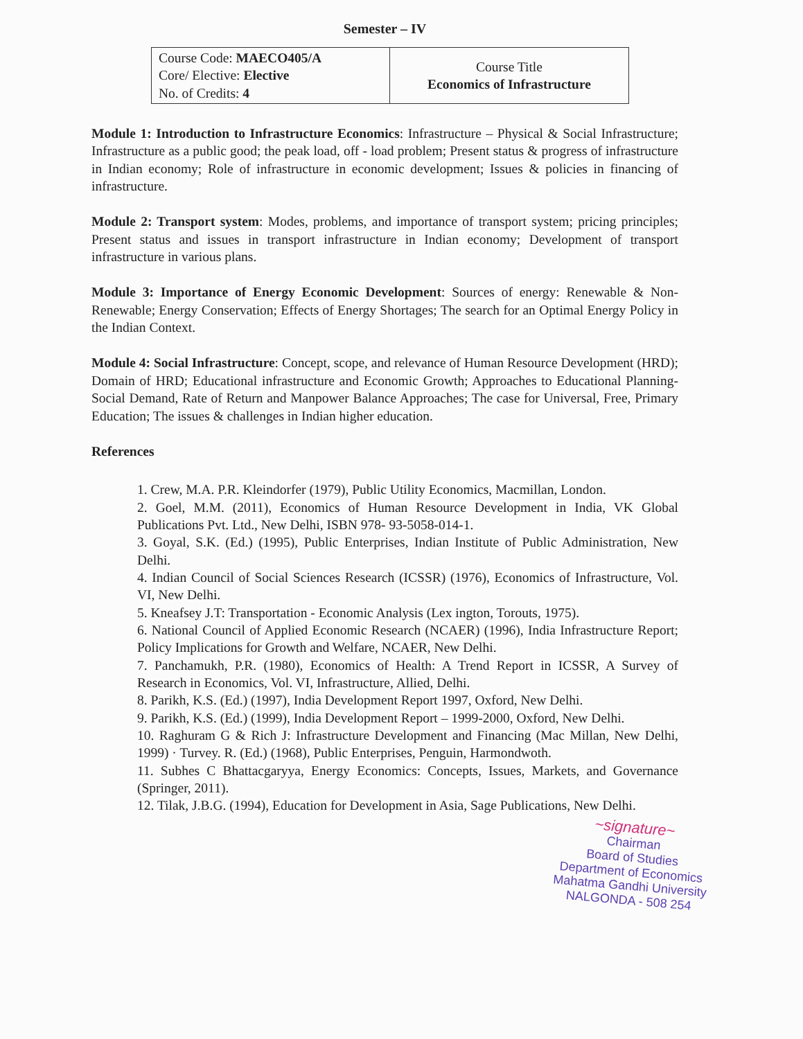Semester – IV
| Course Code: MAECO405/A Core/ Elective: Elective No. of Credits: 4 | Course Title Economics of Infrastructure |
Module 1: Introduction to Infrastructure Economics: Infrastructure – Physical & Social Infrastructure; Infrastructure as a public good; the peak load, off - load problem; Present status & progress of infrastructure in Indian economy; Role of infrastructure in economic development; Issues & policies in financing of infrastructure.
Module 2: Transport system: Modes, problems, and importance of transport system; pricing principles; Present status and issues in transport infrastructure in Indian economy; Development of transport infrastructure in various plans.
Module 3: Importance of Energy Economic Development: Sources of energy: Renewable & Non-Renewable; Energy Conservation; Effects of Energy Shortages; The search for an Optimal Energy Policy in the Indian Context.
Module 4: Social Infrastructure: Concept, scope, and relevance of Human Resource Development (HRD); Domain of HRD; Educational infrastructure and Economic Growth; Approaches to Educational Planning- Social Demand, Rate of Return and Manpower Balance Approaches; The case for Universal, Free, Primary Education; The issues & challenges in Indian higher education.
References
1. Crew, M.A. P.R. Kleindorfer (1979), Public Utility Economics, Macmillan, London.
2. Goel, M.M. (2011), Economics of Human Resource Development in India, VK Global Publications Pvt. Ltd., New Delhi, ISBN 978- 93-5058-014-1.
3. Goyal, S.K. (Ed.) (1995), Public Enterprises, Indian Institute of Public Administration, New Delhi.
4. Indian Council of Social Sciences Research (ICSSR) (1976), Economics of Infrastructure, Vol. VI, New Delhi.
5. Kneafsey J.T: Transportation - Economic Analysis (Lex ington, Torouts, 1975).
6. National Council of Applied Economic Research (NCAER) (1996), India Infrastructure Report; Policy Implications for Growth and Welfare, NCAER, New Delhi.
7. Panchamukh, P.R. (1980), Economics of Health: A Trend Report in ICSSR, A Survey of Research in Economics, Vol. VI, Infrastructure, Allied, Delhi.
8. Parikh, K.S. (Ed.) (1997), India Development Report 1997, Oxford, New Delhi.
9. Parikh, K.S. (Ed.) (1999), India Development Report – 1999-2000, Oxford, New Delhi.
10. Raghuram G & Rich J: Infrastructure Development and Financing (Mac Millan, New Delhi, 1999) · Turvey. R. (Ed.) (1968), Public Enterprises, Penguin, Harmondwoth.
11. Subhes C Bhattacgaryya, Energy Economics: Concepts, Issues, Markets, and Governance (Springer, 2011).
12. Tilak, J.B.G. (1994), Education for Development in Asia, Sage Publications, New Delhi.
~signature~
Chairman
Board of Studies
Department of Economics
Mahatma Gandhi University
NALGONDA - 508 254